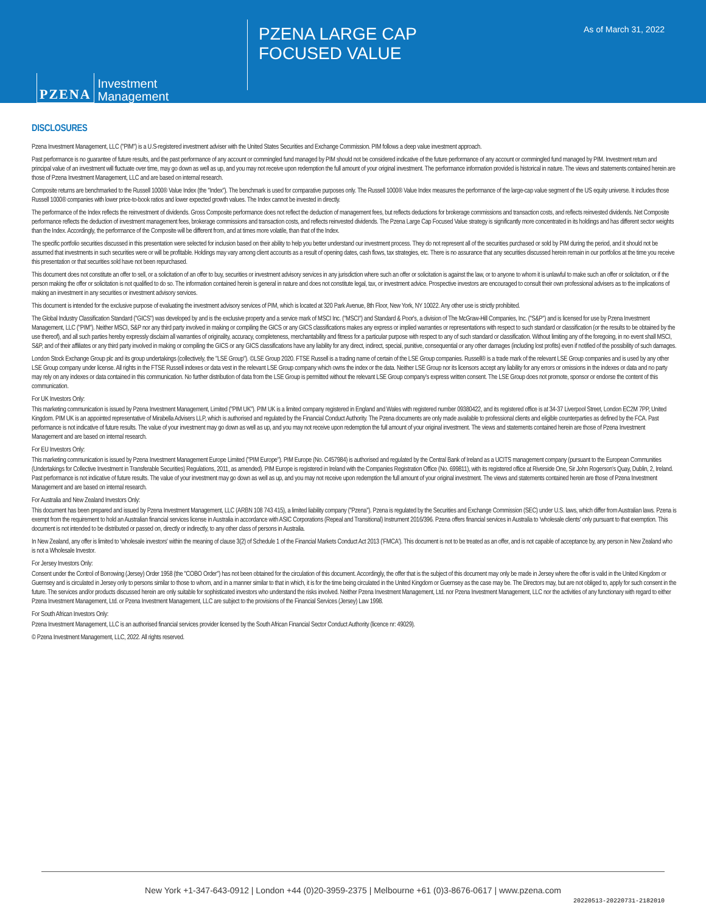PZENA Investment
Management
PZENA LARGE CAP FOCUSED VALUE
As of March 31, 2022
DISCLOSURES
Pzena Investment Management, LLC ("PIM") is a U.S-registered investment adviser with the United States Securities and Exchange Commission. PIM follows a deep value investment approach.
Past performance is no guarantee of future results, and the past performance of any account or commingled fund managed by PIM should not be considered indicative of the future performance of any account or commingled fund managed by PIM. Investment return and principal value of an investment will fluctuate over time, may go down as well as up, and you may not receive upon redemption the full amount of your original investment. The performance information provided is historical in nature. The views and statements contained herein are those of Pzena Investment Management, LLC and are based on internal research.
Composite returns are benchmarked to the Russell 1000® Value Index (the "Index"). The benchmark is used for comparative purposes only. The Russell 1000® Value Index measures the performance of the large-cap value segment of the US equity universe. It includes those Russell 1000® companies with lower price-to-book ratios and lower expected growth values. The Index cannot be invested in directly.
The performance of the Index reflects the reinvestment of dividends. Gross Composite performance does not reflect the deduction of management fees, but reflects deductions for brokerage commissions and transaction costs, and reflects reinvested dividends. Net Composite performance reflects the deduction of investment management fees, brokerage commissions and transaction costs, and reflects reinvested dividends. The Pzena Large Cap Focused Value strategy is significantly more concentrated in its holdings and has different sector weights than the Index. Accordingly, the performance of the Composite will be different from, and at times more volatile, than that of the Index.
The specific portfolio securities discussed in this presentation were selected for inclusion based on their ability to help you better understand our investment process. They do not represent all of the securities purchased or sold by PIM during the period, and it should not be assumed that investments in such securities were or will be profitable. Holdings may vary among client accounts as a result of opening dates, cash flows, tax strategies, etc. There is no assurance that any securities discussed herein remain in our portfolios at the time you receive this presentation or that securities sold have not been repurchased.
This document does not constitute an offer to sell, or a solicitation of an offer to buy, securities or investment advisory services in any jurisdiction where such an offer or solicitation is against the law, or to anyone to whom it is unlawful to make such an offer or solicitation, or if the person making the offer or solicitation is not qualified to do so. The information contained herein is general in nature and does not constitute legal, tax, or investment advice. Prospective investors are encouraged to consult their own professional advisers as to the implications of making an investment in any securities or investment advisory services.
This document is intended for the exclusive purpose of evaluating the investment advisory services of PIM, which is located at 320 Park Avenue, 8th Floor, New York, NY 10022. Any other use is strictly prohibited.
The Global Industry Classification Standard ("GICS") was developed by and is the exclusive property and a service mark of MSCI Inc. ("MSCI") and Standard & Poor's, a division of The McGraw-Hill Companies, Inc. ("S&P") and is licensed for use by Pzena Investment Management, LLC ("PIM"). Neither MSCI, S&P nor any third party involved in making or compiling the GICS or any GICS classifications makes any express or implied warranties or representations with respect to such standard or classification (or the results to be obtained by the use thereof), and all such parties hereby expressly disclaim all warranties of originality, accuracy, completeness, merchantability and fitness for a particular purpose with respect to any of such standard or classification. Without limiting any of the foregoing, in no event shall MSCI, S&P, and of their affiliates or any third party involved in making or compiling the GICS or any GICS classifications have any liability for any direct, indirect, special, punitive, consequential or any other damages (including lost profits) even if notified of the possibility of such damages.
London Stock Exchange Group plc and its group undertakings (collectively, the "LSE Group"). ©LSE Group 2020. FTSE Russell is a trading name of certain of the LSE Group companies. Russell® is a trade mark of the relevant LSE Group companies and is used by any other LSE Group company under license. All rights in the FTSE Russell indexes or data vest in the relevant LSE Group company which owns the index or the data. Neither LSE Group nor its licensors accept any liability for any errors or omissions in the indexes or data and no party may rely on any indexes or data contained in this communication. No further distribution of data from the LSE Group is permitted without the relevant LSE Group company's express written consent. The LSE Group does not promote, sponsor or endorse the content of this communication.
For UK Investors Only:
This marketing communication is issued by Pzena Investment Management, Limited ("PIM UK"). PIM UK is a limited company registered in England and Wales with registered number 09380422, and its registered office is at 34-37 Liverpool Street, London EC2M 7PP, United Kingdom. PIM UK is an appointed representative of Mirabella Advisers LLP, which is authorised and regulated by the Financial Conduct Authority. The Pzena documents are only made available to professional clients and eligible counterparties as defined by the FCA. Past performance is not indicative of future results. The value of your investment may go down as well as up, and you may not receive upon redemption the full amount of your original investment. The views and statements contained herein are those of Pzena Investment Management and are based on internal research.
For EU Investors Only:
This marketing communication is issued by Pzena Investment Management Europe Limited ("PIM Europe"). PIM Europe (No. C457984) is authorised and regulated by the Central Bank of Ireland as a UCITS management company (pursuant to the European Communities (Undertakings for Collective Investment in Transferable Securities) Regulations, 2011, as amended). PIM Europe is registered in Ireland with the Companies Registration Office (No. 699811), with its registered office at Riverside One, Sir John Rogerson's Quay, Dublin, 2, Ireland. Past performance is not indicative of future results. The value of your investment may go down as well as up, and you may not receive upon redemption the full amount of your original investment. The views and statements contained herein are those of Pzena Investment Management and are based on internal research.
For Australia and New Zealand Investors Only:
This document has been prepared and issued by Pzena Investment Management, LLC (ARBN 108 743 415), a limited liability company ("Pzena"). Pzena is regulated by the Securities and Exchange Commission (SEC) under U.S. laws, which differ from Australian laws. Pzena is exempt from the requirement to hold an Australian financial services license in Australia in accordance with ASIC Corporations (Repeal and Transitional) Instrument 2016/396. Pzena offers financial services in Australia to 'wholesale clients' only pursuant to that exemption. This document is not intended to be distributed or passed on, directly or indirectly, to any other class of persons in Australia.
In New Zealand, any offer is limited to 'wholesale investors' within the meaning of clause 3(2) of Schedule 1 of the Financial Markets Conduct Act 2013 ('FMCA'). This document is not to be treated as an offer, and is not capable of acceptance by, any person in New Zealand who is not a Wholesale Investor.
For Jersey Investors Only:
Consent under the Control of Borrowing (Jersey) Order 1958 (the "COBO Order") has not been obtained for the circulation of this document. Accordingly, the offer that is the subject of this document may only be made in Jersey where the offer is valid in the United Kingdom or Guernsey and is circulated in Jersey only to persons similar to those to whom, and in a manner similar to that in which, it is for the time being circulated in the United Kingdom or Guernsey as the case may be. The Directors may, but are not obliged to, apply for such consent in the future. The services and/or products discussed herein are only suitable for sophisticated investors who understand the risks involved. Neither Pzena Investment Management, Ltd. nor Pzena Investment Management, LLC nor the activities of any functionary with regard to either Pzena Investment Management, Ltd. or Pzena Investment Management, LLC are subject to the provisions of the Financial Services (Jersey) Law 1998.
For South African Investors Only:
Pzena Investment Management, LLC is an authorised financial services provider licensed by the South African Financial Sector Conduct Authority (licence nr: 49029).
© Pzena Investment Management, LLC, 2022. All rights reserved.
New York +1-347-643-0912 | London +44 (0)20-3959-2375 | Melbourne +61 (0)3-8676-0617 | www.pzena.com
20220513-20220731-2182010